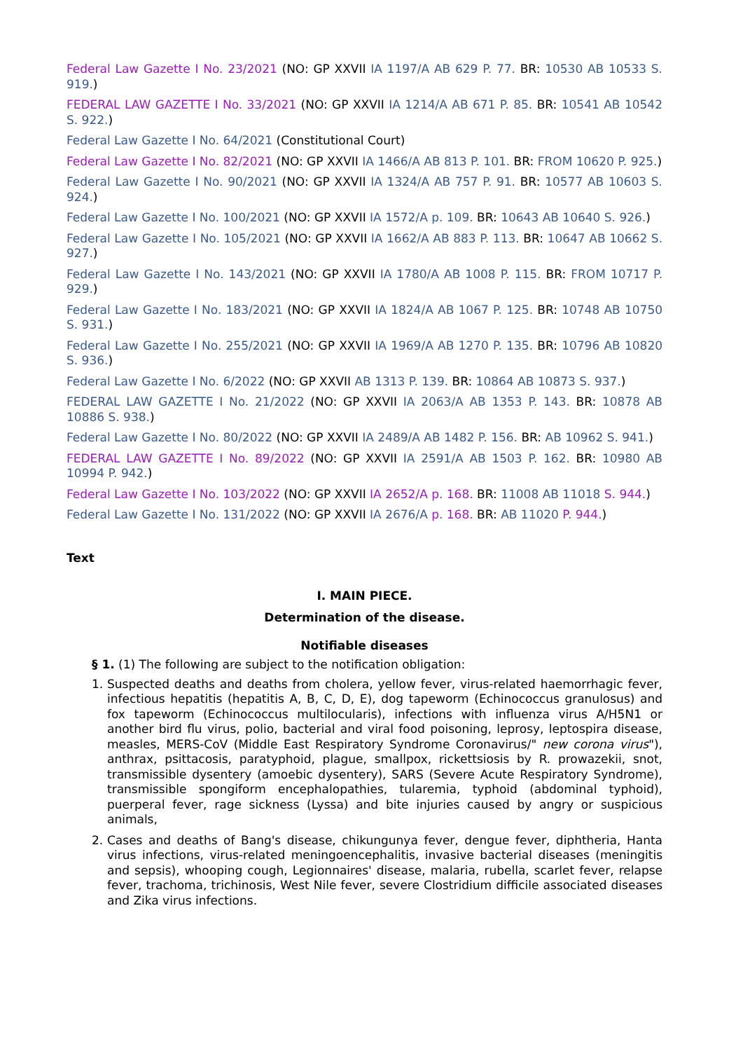Federal Law Gazette I No. 23/2021 (NO: GP XXVII IA 1197/A AB 629 P. 77. BR: 10530 AB 10533 S. 919.)
FEDERAL LAW GAZETTE I No. 33/2021 (NO: GP XXVII IA 1214/A AB 671 P. 85. BR: 10541 AB 10542 S. 922.)
Federal Law Gazette I No. 64/2021 (Constitutional Court)
Federal Law Gazette I No. 82/2021 (NO: GP XXVII IA 1466/A AB 813 P. 101. BR: FROM 10620 P. 925.)
Federal Law Gazette I No. 90/2021 (NO: GP XXVII IA 1324/A AB 757 P. 91. BR: 10577 AB 10603 S. 924.)
Federal Law Gazette I No. 100/2021 (NO: GP XXVII IA 1572/A p. 109. BR: 10643 AB 10640 S. 926.)
Federal Law Gazette I No. 105/2021 (NO: GP XXVII IA 1662/A AB 883 P. 113. BR: 10647 AB 10662 S. 927.)
Federal Law Gazette I No. 143/2021 (NO: GP XXVII IA 1780/A AB 1008 P. 115. BR: FROM 10717 P. 929.)
Federal Law Gazette I No. 183/2021 (NO: GP XXVII IA 1824/A AB 1067 P. 125. BR: 10748 AB 10750 S. 931.)
Federal Law Gazette I No. 255/2021 (NO: GP XXVII IA 1969/A AB 1270 P. 135. BR: 10796 AB 10820 S. 936.)
Federal Law Gazette I No. 6/2022 (NO: GP XXVII AB 1313 P. 139. BR: 10864 AB 10873 S. 937.)
FEDERAL LAW GAZETTE I No. 21/2022 (NO: GP XXVII IA 2063/A AB 1353 P. 143. BR: 10878 AB 10886 S. 938.)
Federal Law Gazette I No. 80/2022 (NO: GP XXVII IA 2489/A AB 1482 P. 156. BR: AB 10962 S. 941.)
FEDERAL LAW GAZETTE I No. 89/2022 (NO: GP XXVII IA 2591/A AB 1503 P. 162. BR: 10980 AB 10994 P. 942.)
Federal Law Gazette I No. 103/2022 (NO: GP XXVII IA 2652/A p. 168. BR: 11008 AB 11018 S. 944.)
Federal Law Gazette I No. 131/2022 (NO: GP XXVII IA 2676/A p. 168. BR: AB 11020 P. 944.)
Text
I. MAIN PIECE.
Determination of the disease.
Notifiable diseases
§ 1. (1) The following are subject to the notification obligation:
1. Suspected deaths and deaths from cholera, yellow fever, virus-related haemorrhagic fever, infectious hepatitis (hepatitis A, B, C, D, E), dog tapeworm (Echinococcus granulosus) and fox tapeworm (Echinococcus multilocularis), infections with influenza virus A/H5N1 or another bird flu virus, polio, bacterial and viral food poisoning, leprosy, leptospira disease, measles, MERS-CoV (Middle East Respiratory Syndrome Coronavirus/" new corona virus"), anthrax, psittacosis, paratyphoid, plague, smallpox, rickettsiosis by R. prowazekii, snot, transmissible dysentery (amoebic dysentery), SARS (Severe Acute Respiratory Syndrome), transmissible spongiform encephalopathies, tularemia, typhoid (abdominal typhoid), puerperal fever, rage sickness (Lyssa) and bite injuries caused by angry or suspicious animals,
2. Cases and deaths of Bang's disease, chikungunya fever, dengue fever, diphtheria, Hanta virus infections, virus-related meningoencephalitis, invasive bacterial diseases (meningitis and sepsis), whooping cough, Legionnaires' disease, malaria, rubella, scarlet fever, relapse fever, trachoma, trichinosis, West Nile fever, severe Clostridium difficile associated diseases and Zika virus infections.